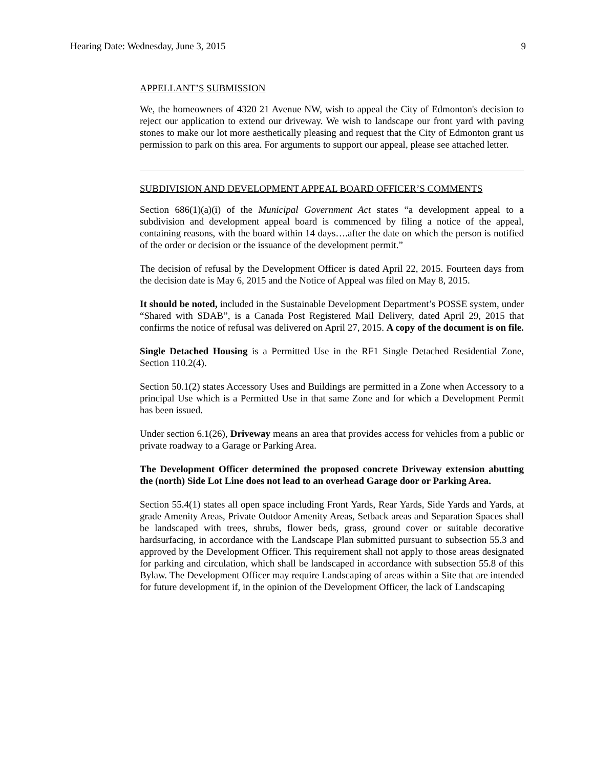Hearing Date: Wednesday, June 3, 2015 9
APPELLANT’S SUBMISSION
We, the homeowners of 4320 21 Avenue NW, wish to appeal the City of Edmonton's decision to reject our application to extend our driveway. We wish to landscape our front yard with paving stones to make our lot more aesthetically pleasing and request that the City of Edmonton grant us permission to park on this area. For arguments to support our appeal, please see attached letter.
SUBDIVISION AND DEVELOPMENT APPEAL BOARD OFFICER’S COMMENTS
Section 686(1)(a)(i) of the Municipal Government Act states “a development appeal to a subdivision and development appeal board is commenced by filing a notice of the appeal, containing reasons, with the board within 14 days….after the date on which the person is notified of the order or decision or the issuance of the development permit.”
The decision of refusal by the Development Officer is dated April 22, 2015. Fourteen days from the decision date is May 6, 2015 and the Notice of Appeal was filed on May 8, 2015.
It should be noted, included in the Sustainable Development Department’s POSSE system, under “Shared with SDAB”, is a Canada Post Registered Mail Delivery, dated April 29, 2015 that confirms the notice of refusal was delivered on April 27, 2015. A copy of the document is on file.
Single Detached Housing is a Permitted Use in the RF1 Single Detached Residential Zone, Section 110.2(4).
Section 50.1(2) states Accessory Uses and Buildings are permitted in a Zone when Accessory to a principal Use which is a Permitted Use in that same Zone and for which a Development Permit has been issued.
Under section 6.1(26), Driveway means an area that provides access for vehicles from a public or private roadway to a Garage or Parking Area.
The Development Officer determined the proposed concrete Driveway extension abutting the (north) Side Lot Line does not lead to an overhead Garage door or Parking Area.
Section 55.4(1) states all open space including Front Yards, Rear Yards, Side Yards and Yards, at grade Amenity Areas, Private Outdoor Amenity Areas, Setback areas and Separation Spaces shall be landscaped with trees, shrubs, flower beds, grass, ground cover or suitable decorative hardsurfacing, in accordance with the Landscape Plan submitted pursuant to subsection 55.3 and approved by the Development Officer. This requirement shall not apply to those areas designated for parking and circulation, which shall be landscaped in accordance with subsection 55.8 of this Bylaw. The Development Officer may require Landscaping of areas within a Site that are intended for future development if, in the opinion of the Development Officer, the lack of Landscaping